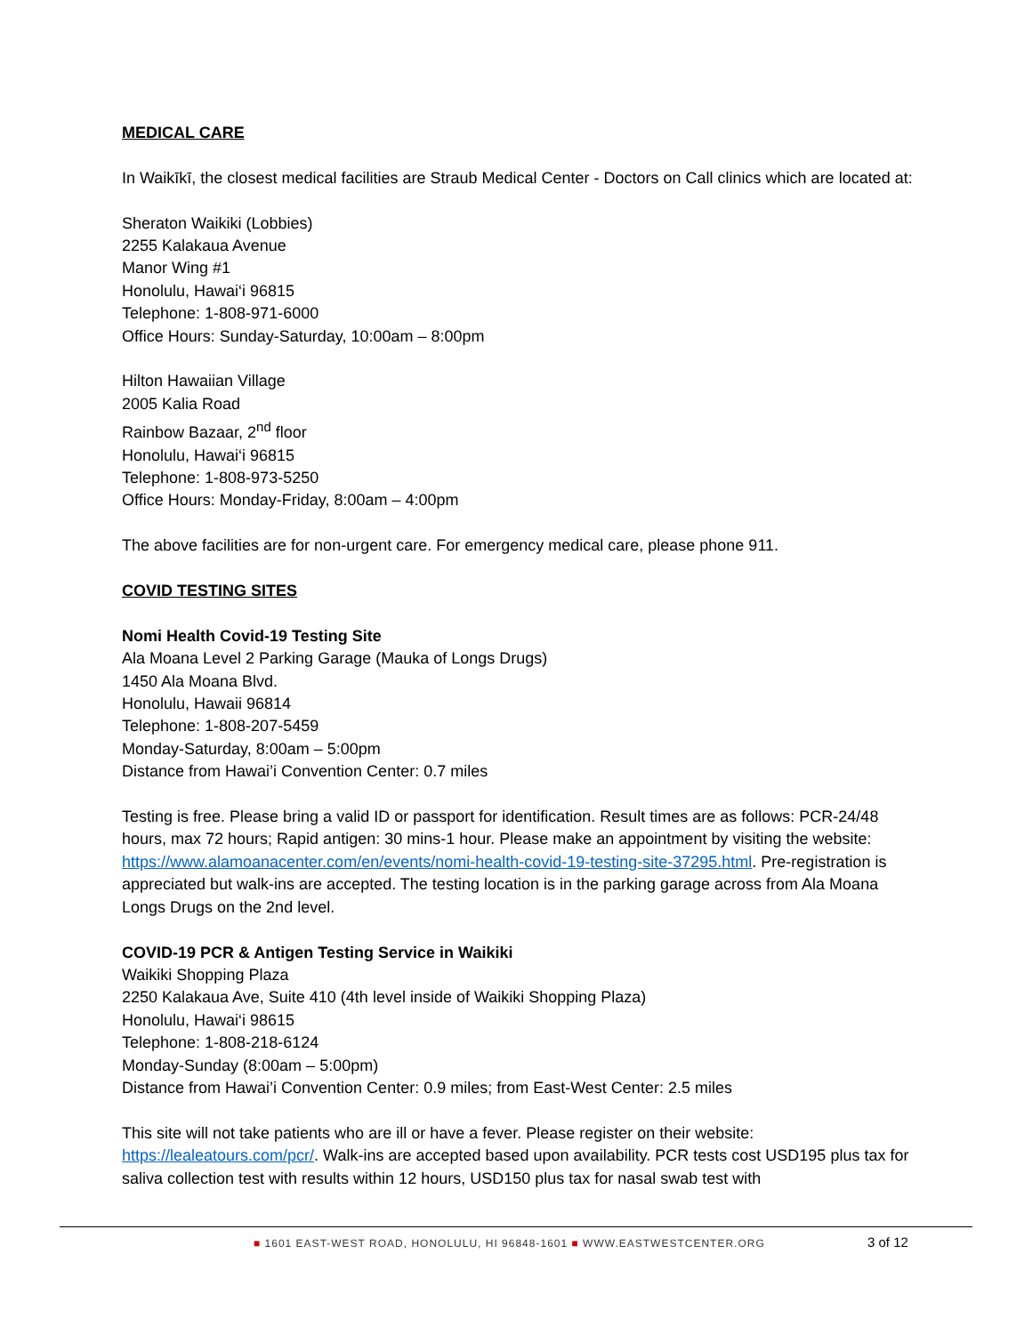MEDICAL CARE
In Waikīkī, the closest medical facilities are Straub Medical Center - Doctors on Call clinics which are located at:
Sheraton Waikiki (Lobbies)
2255 Kalakaua Avenue
Manor Wing #1
Honolulu, Hawai‘i 96815
Telephone: 1-808-971-6000
Office Hours: Sunday-Saturday, 10:00am – 8:00pm
Hilton Hawaiian Village
2005 Kalia Road
Rainbow Bazaar, 2<sup>nd</sup> floor
Honolulu, Hawai‘i 96815
Telephone: 1-808-973-5250
Office Hours: Monday-Friday, 8:00am – 4:00pm
The above facilities are for non-urgent care. For emergency medical care, please phone 911.
COVID TESTING SITES
Nomi Health Covid-19 Testing Site
Ala Moana Level 2 Parking Garage (Mauka of Longs Drugs)
1450 Ala Moana Blvd.
Honolulu, Hawaii 96814
Telephone: 1-808-207-5459
Monday-Saturday, 8:00am – 5:00pm
Distance from Hawai’i Convention Center: 0.7 miles
Testing is free. Please bring a valid ID or passport for identification. Result times are as follows: PCR-24/48 hours, max 72 hours; Rapid antigen: 30 mins-1 hour. Please make an appointment by visiting the website: https://www.alamoanacenter.com/en/events/nomi-health-covid-19-testing-site-37295.html. Pre-registration is appreciated but walk-ins are accepted. The testing location is in the parking garage across from Ala Moana Longs Drugs on the 2nd level.
COVID-19 PCR & Antigen Testing Service in Waikiki
Waikiki Shopping Plaza
2250 Kalakaua Ave, Suite 410 (4th level inside of Waikiki Shopping Plaza)
Honolulu, Hawai‘i 98615
Telephone: 1-808-218-6124
Monday-Sunday (8:00am – 5:00pm)
Distance from Hawai’i Convention Center: 0.9 miles; from East-West Center: 2.5 miles
This site will not take patients who are ill or have a fever. Please register on their website: https://lealeatours.com/pcr/. Walk-ins are accepted based upon availability. PCR tests cost USD195 plus tax for saliva collection test with results within 12 hours, USD150 plus tax for nasal swab test with
■ 1601 EAST-WEST ROAD, HONOLULU, HI 96848-1601 ■ WWW.EASTWESTCENTER.ORG 3 of 12